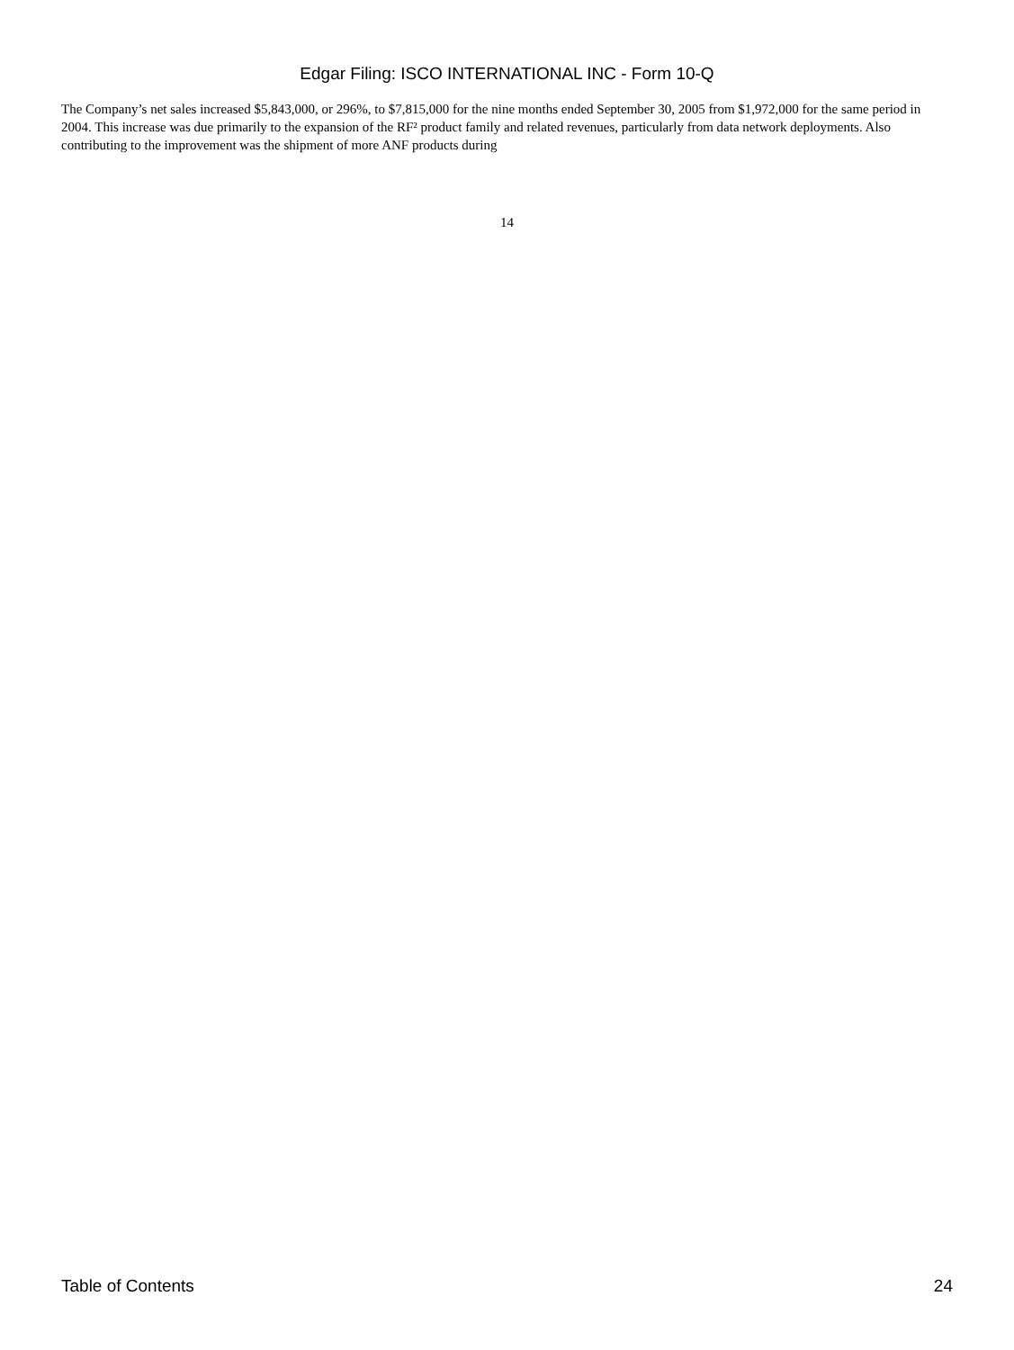Edgar Filing: ISCO INTERNATIONAL INC - Form 10-Q
The Company’s net sales increased $5,843,000, or 296%, to $7,815,000 for the nine months ended September 30, 2005 from $1,972,000 for the same period in 2004. This increase was due primarily to the expansion of the RF² product family and related revenues, particularly from data network deployments. Also contributing to the improvement was the shipment of more ANF products during
14
Table of Contents 24